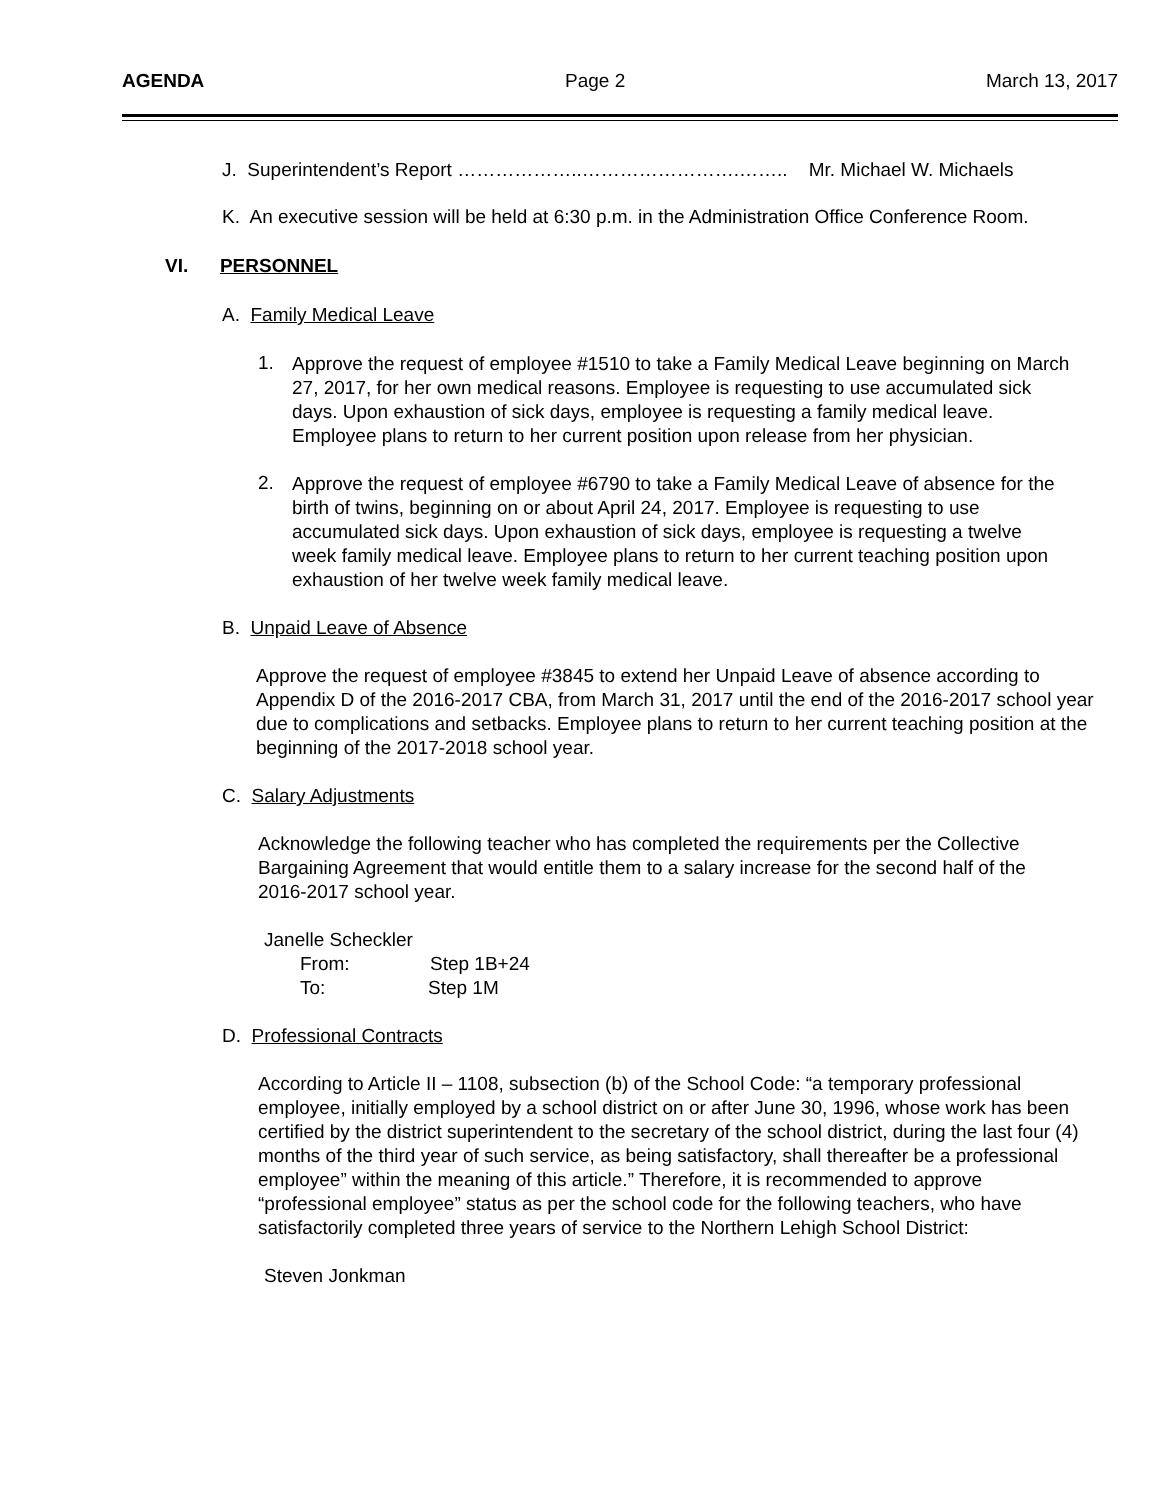AGENDA Page 2 March 13, 2017
J. Superintendent’s Report ………………..…………………….…….. Mr. Michael W. Michaels
K. An executive session will be held at 6:30 p.m. in the Administration Office Conference Room.
VI. PERSONNEL
A. Family Medical Leave
1.
Approve the request of employee #1510 to take a Family Medical Leave beginning on March 27, 2017, for her own medical reasons. Employee is requesting to use accumulated sick days. Upon exhaustion of sick days, employee is requesting a family medical leave. Employee plans to return to her current position upon release from her physician.
2.
Approve the request of employee #6790 to take a Family Medical Leave of absence for the birth of twins, beginning on or about April 24, 2017. Employee is requesting to use accumulated sick days. Upon exhaustion of sick days, employee is requesting a twelve week family medical leave. Employee plans to return to her current teaching position upon exhaustion of her twelve week family medical leave.
B. Unpaid Leave of Absence
Approve the request of employee #3845 to extend her Unpaid Leave of absence according to Appendix D of the 2016-2017 CBA, from March 31, 2017 until the end of the 2016-2017 school year due to complications and setbacks. Employee plans to return to her current teaching position at the beginning of the 2017-2018 school year.
C. Salary Adjustments
Acknowledge the following teacher who has completed the requirements per the Collective Bargaining Agreement that would entitle them to a salary increase for the second half of the 2016-2017 school year.
Janelle Scheckler
From: Step 1B+24
To: Step 1M
D. Professional Contracts
According to Article II – 1108, subsection (b) of the School Code: “a temporary professional employee, initially employed by a school district on or after June 30, 1996, whose work has been certified by the district superintendent to the secretary of the school district, during the last four (4) months of the third year of such service, as being satisfactory, shall thereafter be a professional employee” within the meaning of this article.” Therefore, it is recommended to approve “professional employee” status as per the school code for the following teachers, who have satisfactorily completed three years of service to the Northern Lehigh School District:
Steven Jonkman